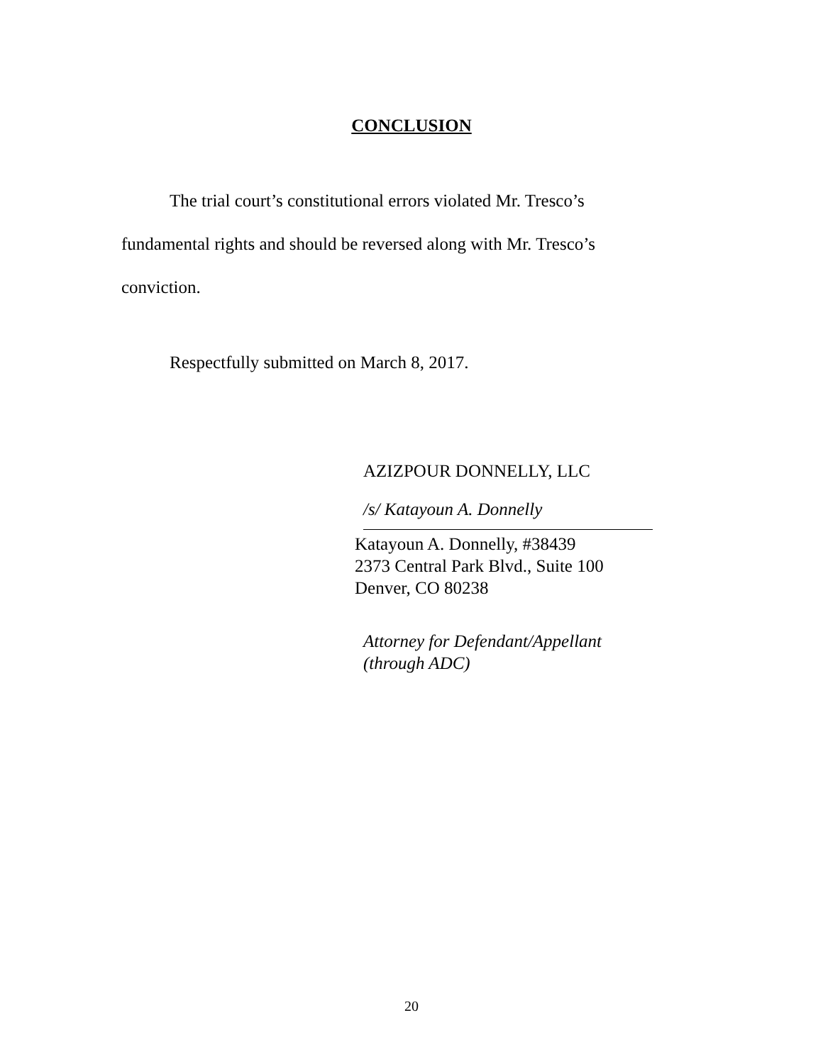CONCLUSION
The trial court’s constitutional errors violated Mr. Tresco’s fundamental rights and should be reversed along with Mr. Tresco’s conviction.
Respectfully submitted on March 8, 2017.
AZIZPOUR DONNELLY, LLC
/s/ Katayoun A. Donnelly
Katayoun A. Donnelly, #38439
2373 Central Park Blvd., Suite 100
Denver, CO 80238
Attorney for Defendant/Appellant
(through ADC)
20